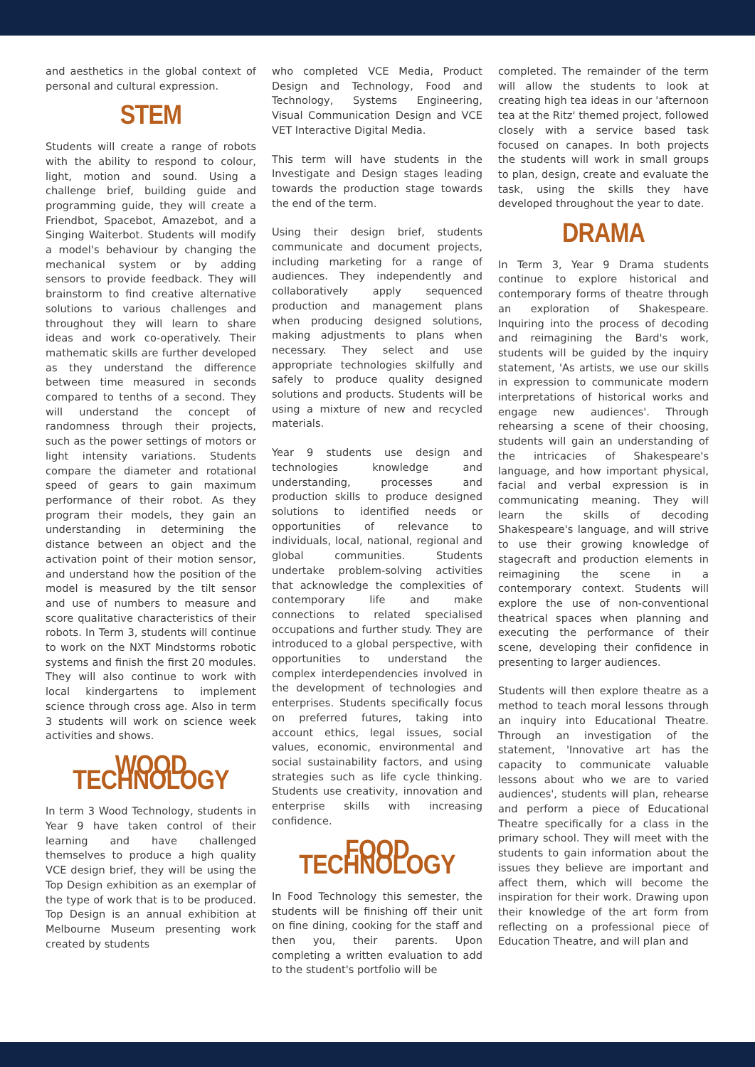and aesthetics in the global context of personal and cultural expression.
STEM
Students will create a range of robots with the ability to respond to colour, light, motion and sound. Using a challenge brief, building guide and programming guide, they will create a Friendbot, Spacebot, Amazebot, and a Singing Waiterbot. Students will modify a model's behaviour by changing the mechanical system or by adding sensors to provide feedback. They will brainstorm to find creative alternative solutions to various challenges and throughout they will learn to share ideas and work co-operatively. Their mathematic skills are further developed as they understand the difference between time measured in seconds compared to tenths of a second. They will understand the concept of randomness through their projects, such as the power settings of motors or light intensity variations. Students compare the diameter and rotational speed of gears to gain maximum performance of their robot. As they program their models, they gain an understanding in determining the distance between an object and the activation point of their motion sensor, and understand how the position of the model is measured by the tilt sensor and use of numbers to measure and score qualitative characteristics of their robots. In Term 3, students will continue to work on the NXT Mindstorms robotic systems and finish the first 20 modules. They will also continue to work with local kindergartens to implement science through cross age. Also in term 3 students will work on science week activities and shows.
WOOD TECHNOLOGY
In term 3 Wood Technology, students in Year 9 have taken control of their learning and have challenged themselves to produce a high quality VCE design brief, they will be using the Top Design exhibition as an exemplar of the type of work that is to be produced. Top Design is an annual exhibition at Melbourne Museum presenting work created by students
who completed VCE Media, Product Design and Technology, Food and Technology, Systems Engineering, Visual Communication Design and VCE VET Interactive Digital Media.
This term will have students in the Investigate and Design stages leading towards the production stage towards the end of the term.
Using their design brief, students communicate and document projects, including marketing for a range of audiences. They independently and collaboratively apply sequenced production and management plans when producing designed solutions, making adjustments to plans when necessary. They select and use appropriate technologies skilfully and safely to produce quality designed solutions and products. Students will be using a mixture of new and recycled materials.
Year 9 students use design and technologies knowledge and understanding, processes and production skills to produce designed solutions to identified needs or opportunities of relevance to individuals, local, national, regional and global communities. Students undertake problem-solving activities that acknowledge the complexities of contemporary life and make connections to related specialised occupations and further study. They are introduced to a global perspective, with opportunities to understand the complex interdependencies involved in the development of technologies and enterprises. Students specifically focus on preferred futures, taking into account ethics, legal issues, social values, economic, environmental and social sustainability factors, and using strategies such as life cycle thinking. Students use creativity, innovation and enterprise skills with increasing confidence.
FOOD TECHNOLOGY
In Food Technology this semester, the students will be finishing off their unit on fine dining, cooking for the staff and then you, their parents. Upon completing a written evaluation to add to the student's portfolio will be
completed. The remainder of the term will allow the students to look at creating high tea ideas in our 'afternoon tea at the Ritz' themed project, followed closely with a service based task focused on canapes. In both projects the students will work in small groups to plan, design, create and evaluate the task, using the skills they have developed throughout the year to date.
DRAMA
In Term 3, Year 9 Drama students continue to explore historical and contemporary forms of theatre through an exploration of Shakespeare. Inquiring into the process of decoding and reimagining the Bard's work, students will be guided by the inquiry statement, 'As artists, we use our skills in expression to communicate modern interpretations of historical works and engage new audiences'. Through rehearsing a scene of their choosing, students will gain an understanding of the intricacies of Shakespeare's language, and how important physical, facial and verbal expression is in communicating meaning. They will learn the skills of decoding Shakespeare's language, and will strive to use their growing knowledge of stagecraft and production elements in reimagining the scene in a contemporary context. Students will explore the use of non-conventional theatrical spaces when planning and executing the performance of their scene, developing their confidence in presenting to larger audiences.
Students will then explore theatre as a method to teach moral lessons through an inquiry into Educational Theatre. Through an investigation of the statement, 'Innovative art has the capacity to communicate valuable lessons about who we are to varied audiences', students will plan, rehearse and perform a piece of Educational Theatre specifically for a class in the primary school. They will meet with the students to gain information about the issues they believe are important and affect them, which will become the inspiration for their work. Drawing upon their knowledge of the art form from reflecting on a professional piece of Education Theatre, and will plan and